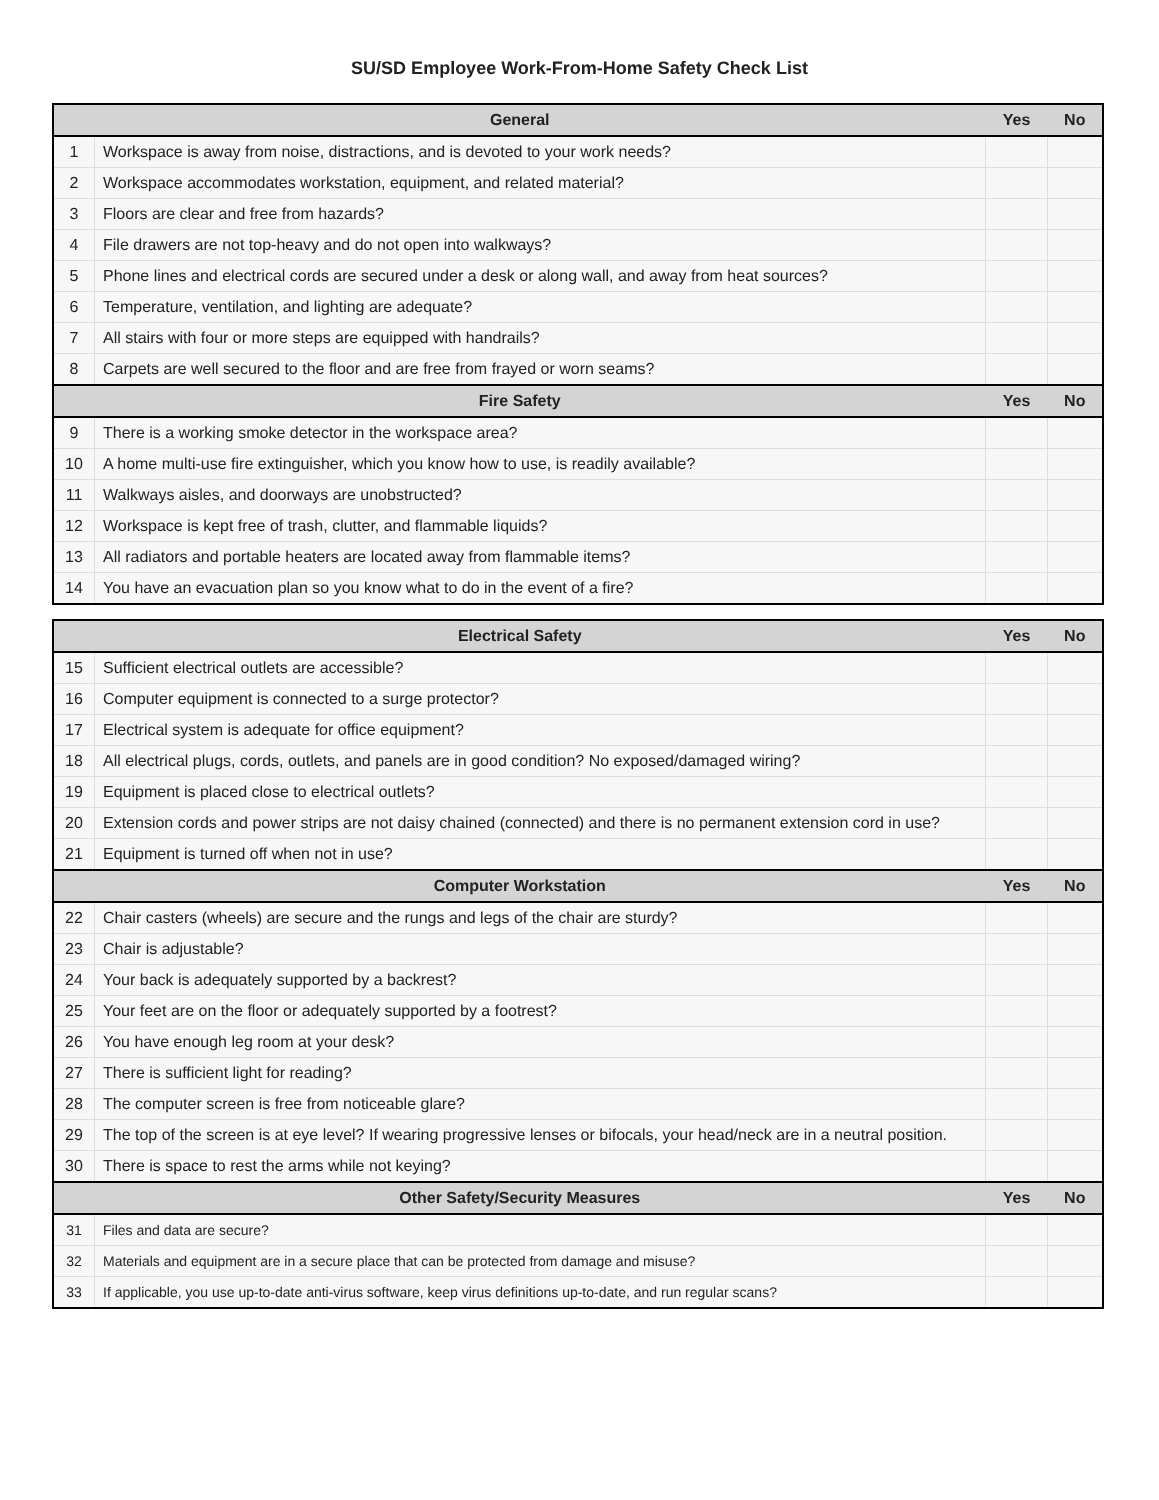SU/SD Employee Work-From-Home Safety Check List
| General | | Yes | No |
| --- | --- | --- | --- |
| 1 | Workspace is away from noise, distractions, and is devoted to your work needs? | | |
| 2 | Workspace accommodates workstation, equipment, and related material? | | |
| 3 | Floors are clear and free from hazards? | | |
| 4 | File drawers are not top-heavy and do not open into walkways? | | |
| 5 | Phone lines and electrical cords are secured under a desk or along wall, and away from heat sources? | | |
| 6 | Temperature, ventilation, and lighting are adequate? | | |
| 7 | All stairs with four or more steps are equipped with handrails? | | |
| 8 | Carpets are well secured to the floor and are free from frayed or worn seams? | | |
| Fire Safety | | Yes | No |
| 9 | There is a working smoke detector in the workspace area? | | |
| 10 | A home multi-use fire extinguisher, which you know how to use, is readily available? | | |
| 11 | Walkways aisles, and doorways are unobstructed? | | |
| 12 | Workspace is kept free of trash, clutter, and flammable liquids? | | |
| 13 | All radiators and portable heaters are located away from flammable items? | | |
| 14 | You have an evacuation plan so you know what to do in the event of a fire? | | |
| Electrical Safety | | Yes | No |
| --- | --- | --- | --- |
| 15 | Sufficient electrical outlets are accessible? | | |
| 16 | Computer equipment is connected to a surge protector? | | |
| 17 | Electrical system is adequate for office equipment? | | |
| 18 | All electrical plugs, cords, outlets, and panels are in good condition? No exposed/damaged wiring? | | |
| 19 | Equipment is placed close to electrical outlets? | | |
| 20 | Extension cords and power strips are not daisy chained (connected) and there is no permanent extension cord in use? | | |
| 21 | Equipment is turned off when not in use? | | |
| Computer Workstation | | Yes | No |
| 22 | Chair casters (wheels) are secure and the rungs and legs of the chair are sturdy? | | |
| 23 | Chair is adjustable? | | |
| 24 | Your back is adequately supported by a backrest? | | |
| 25 | Your feet are on the floor or adequately supported by a footrest? | | |
| 26 | You have enough leg room at your desk? | | |
| 27 | There is sufficient light for reading? | | |
| 28 | The computer screen is free from noticeable glare? | | |
| 29 | The top of the screen is at eye level? If wearing progressive lenses or bifocals, your head/neck are in a neutral position. | | |
| 30 | There is space to rest the arms while not keying? | | |
| Other Safety/Security Measures | | Yes | No |
| 31 | Files and data are secure? | | |
| 32 | Materials and equipment are in a secure place that can be protected from damage and misuse? | | |
| 33 | If applicable, you use up-to-date anti-virus software, keep virus definitions up-to-date, and run regular scans? | | |